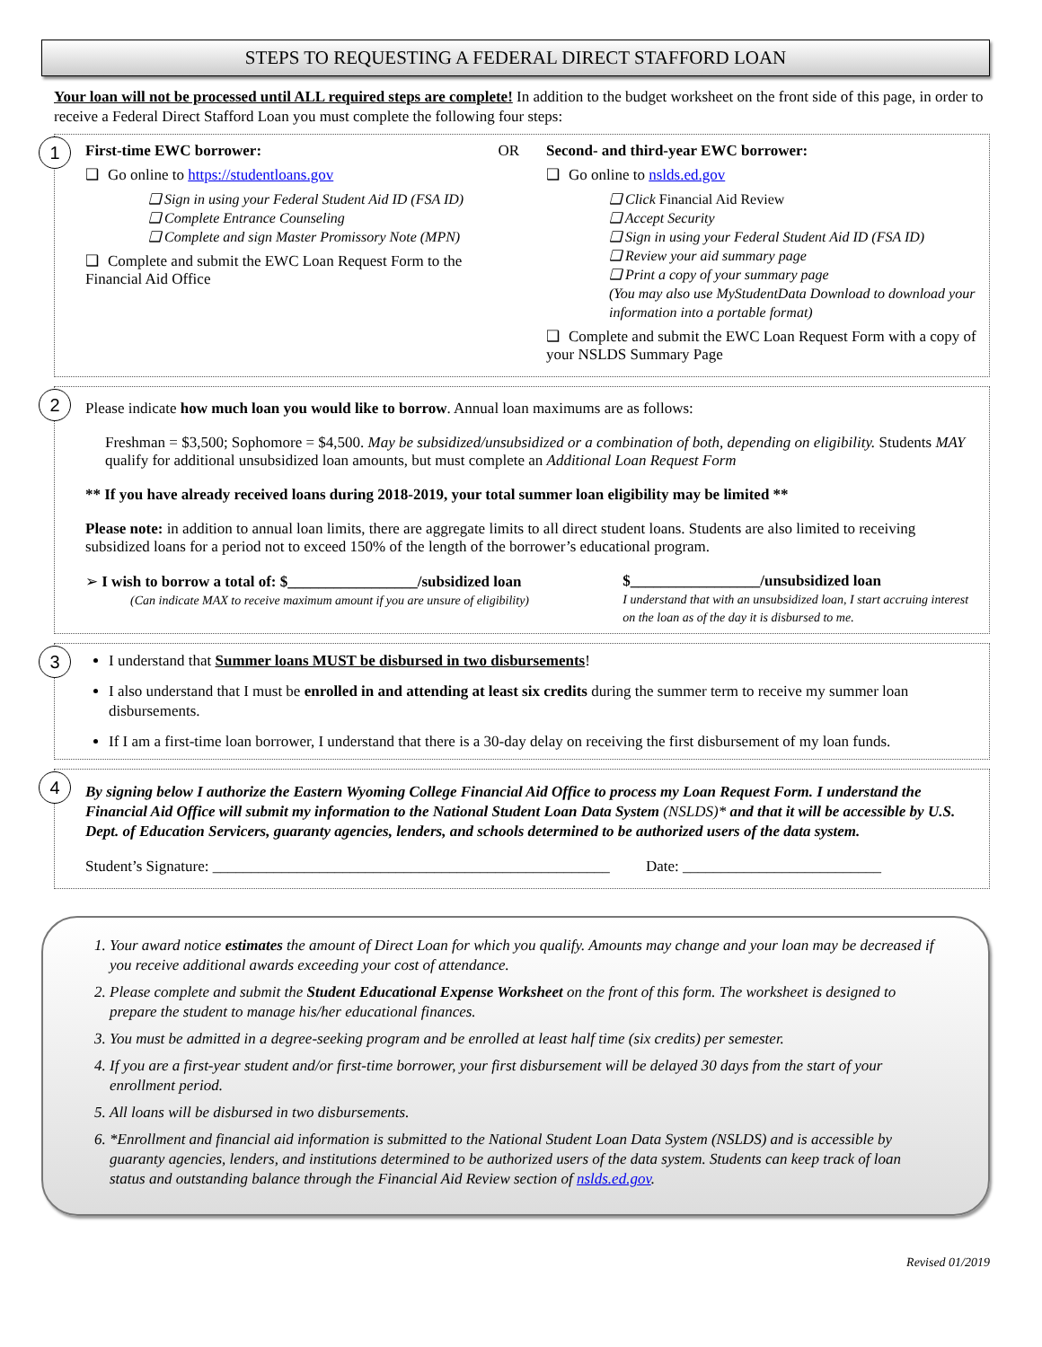STEPS TO REQUESTING A FEDERAL DIRECT STAFFORD LOAN
Your loan will not be processed until ALL required steps are complete! In addition to the budget worksheet on the front side of this page, in order to receive a Federal Direct Stafford Loan you must complete the following four steps:
1
First-time EWC borrower: OR
❑ Go online to https://studentloans.gov
❑ Sign in using your Federal Student Aid ID (FSA ID)
❑ Complete Entrance Counseling
❑ Complete and sign Master Promissory Note (MPN)
❑ Complete and submit the EWC Loan Request Form to the Financial Aid Office
Second- and third-year EWC borrower:
❑ Go online to nslds.ed.gov
❑ Click Financial Aid Review
❑ Accept Security
❑ Sign in using your Federal Student Aid ID (FSA ID)
❑ Review your aid summary page
❑ Print a copy of your summary page
(You may also use MyStudentData Download to download your information into a portable format)
❑ Complete and submit the EWC Loan Request Form with a copy of your NSLDS Summary Page
2
Please indicate how much loan you would like to borrow. Annual loan maximums are as follows:
Freshman = $3,500; Sophomore = $4,500. May be subsidized/unsubsidized or a combination of both, depending on eligibility. Students MAY qualify for additional unsubsidized loan amounts, but must complete an Additional Loan Request Form
** If you have already received loans during 2018-2019, your total summer loan eligibility may be limited **
Please note: in addition to annual loan limits, there are aggregate limits to all direct student loans. Students are also limited to receiving subsidized loans for a period not to exceed 150% of the length of the borrower’s educational program.
➢ I wish to borrow a total of: $_________________/subsidized loan
(Can indicate MAX to receive maximum amount if you are unsure of eligibility)
$_________________/unsubsidized loan
I understand that with an unsubsidized loan, I start accruing interest on the loan as of the day it is disbursed to me.
3
I understand that Summer loans MUST be disbursed in two disbursements!
I also understand that I must be enrolled in and attending at least six credits during the summer term to receive my summer loan disbursements.
If I am a first-time loan borrower, I understand that there is a 30-day delay on receiving the first disbursement of my loan funds.
4
By signing below I authorize the Eastern Wyoming College Financial Aid Office to process my Loan Request Form. I understand the Financial Aid Office will submit my information to the National Student Loan Data System (NSLDS)* and that it will be accessible by U.S. Dept. of Education Servicers, guaranty agencies, lenders, and schools determined to be authorized users of the data system.
Student’s Signature: ____________________________________________________ Date: __________________________
1. Your award notice estimates the amount of Direct Loan for which you qualify. Amounts may change and your loan may be decreased if you receive additional awards exceeding your cost of attendance.
2. Please complete and submit the Student Educational Expense Worksheet on the front of this form. The worksheet is designed to prepare the student to manage his/her educational finances.
3. You must be admitted in a degree-seeking program and be enrolled at least half time (six credits) per semester.
4. If you are a first-year student and/or first-time borrower, your first disbursement will be delayed 30 days from the start of your enrollment period.
5. All loans will be disbursed in two disbursements.
6. *Enrollment and financial aid information is submitted to the National Student Loan Data System (NSLDS) and is accessible by guaranty agencies, lenders, and institutions determined to be authorized users of the data system. Students can keep track of loan status and outstanding balance through the Financial Aid Review section of nslds.ed.gov.
Revised 01/2019